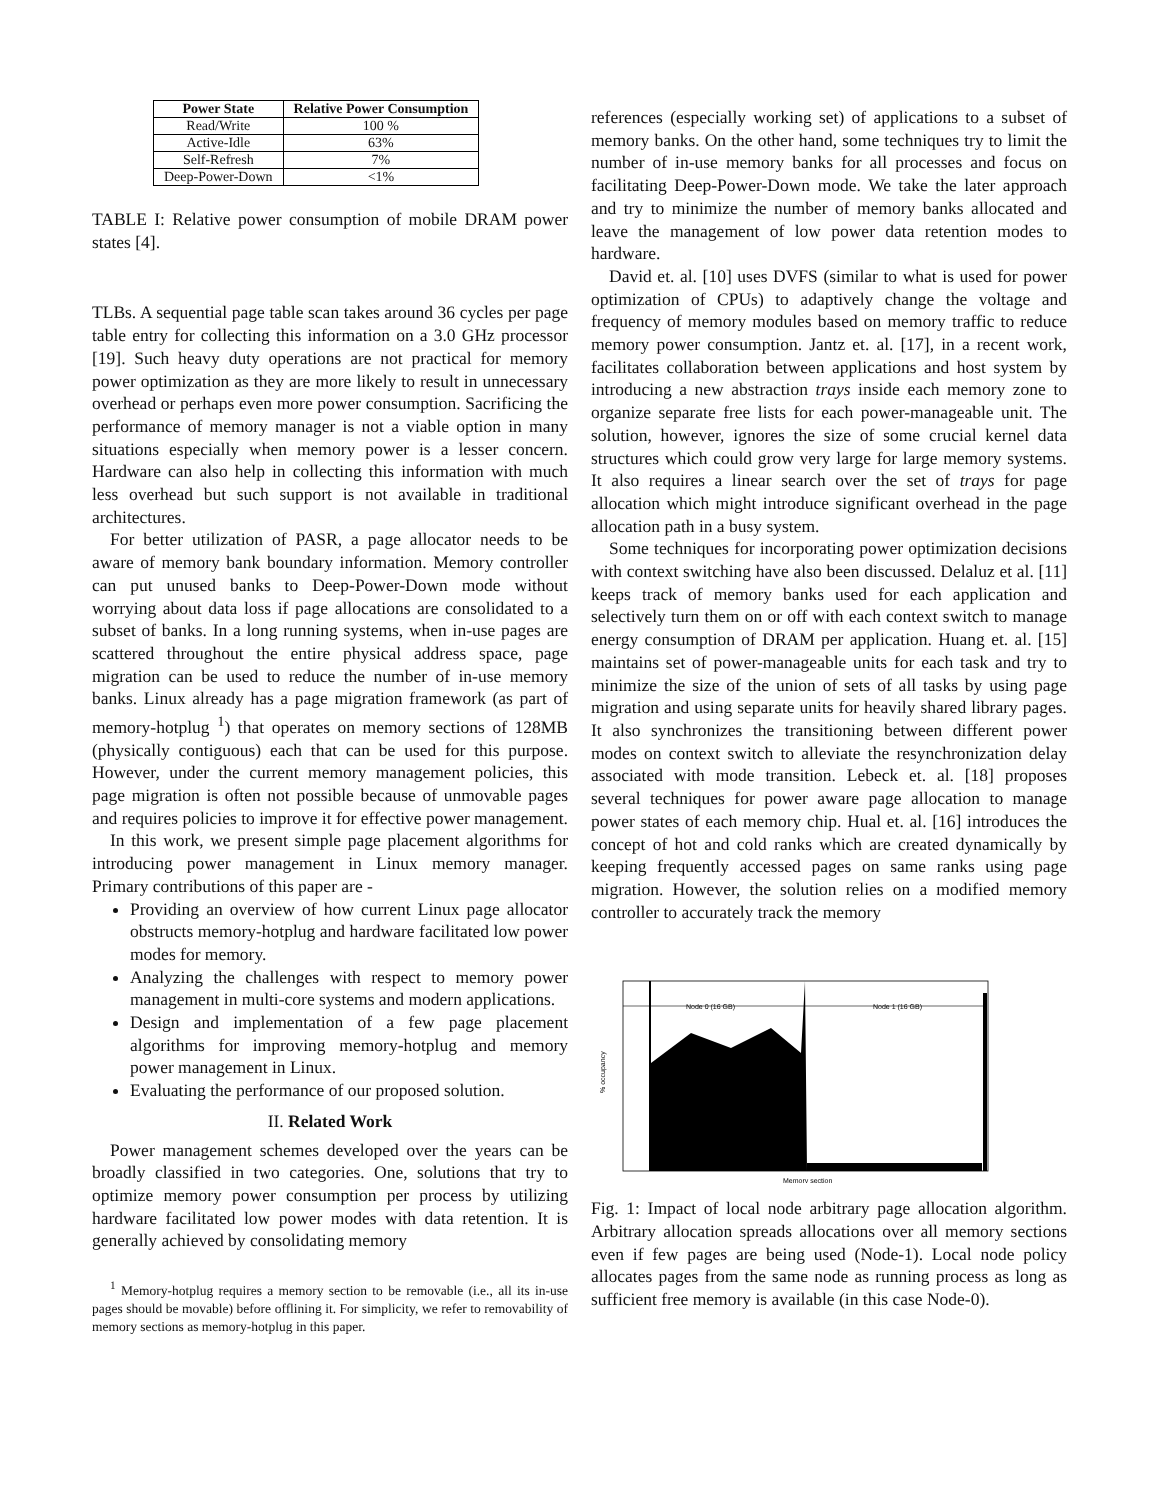| Power State | Relative Power Consumption |
| --- | --- |
| Read/Write | 100 % |
| Active-Idle | 63% |
| Self-Refresh | 7% |
| Deep-Power-Down | <1% |
TABLE I: Relative power consumption of mobile DRAM power states [4].
TLBs. A sequential page table scan takes around 36 cycles per page table entry for collecting this information on a 3.0 GHz processor [19]. Such heavy duty operations are not practical for memory power optimization as they are more likely to result in unnecessary overhead or perhaps even more power consumption. Sacrificing the performance of memory manager is not a viable option in many situations especially when memory power is a lesser concern. Hardware can also help in collecting this information with much less overhead but such support is not available in traditional architectures.
For better utilization of PASR, a page allocator needs to be aware of memory bank boundary information. Memory controller can put unused banks to Deep-Power-Down mode without worrying about data loss if page allocations are consolidated to a subset of banks. In a long running systems, when in-use pages are scattered throughout the entire physical address space, page migration can be used to reduce the number of in-use memory banks. Linux already has a page migration framework (as part of memory-hotplug <sup>1</sup>) that operates on memory sections of 128MB (physically contiguous) each that can be used for this purpose. However, under the current memory management policies, this page migration is often not possible because of unmovable pages and requires policies to improve it for effective power management.
In this work, we present simple page placement algorithms for introducing power management in Linux memory manager. Primary contributions of this paper are -
Providing an overview of how current Linux page allocator obstructs memory-hotplug and hardware facilitated low power modes for memory.
Analyzing the challenges with respect to memory power management in multi-core systems and modern applications.
Design and implementation of a few page placement algorithms for improving memory-hotplug and memory power management in Linux.
Evaluating the performance of our proposed solution.
II. Related Work
Power management schemes developed over the years can be broadly classified in two categories. One, solutions that try to optimize memory power consumption per process by utilizing hardware facilitated low power modes with data retention. It is generally achieved by consolidating memory
<sup>1</sup> Memory-hotplug requires a memory section to be removable (i.e., all its in-use pages should be movable) before offlining it. For simplicity, we refer to removability of memory sections as memory-hotplug in this paper.
references (especially working set) of applications to a subset of memory banks. On the other hand, some techniques try to limit the number of in-use memory banks for all processes and focus on facilitating Deep-Power-Down mode. We take the later approach and try to minimize the number of memory banks allocated and leave the management of low power data retention modes to hardware.
David et. al. [10] uses DVFS (similar to what is used for power optimization of CPUs) to adaptively change the voltage and frequency of memory modules based on memory traffic to reduce memory power consumption. Jantz et. al. [17], in a recent work, facilitates collaboration between applications and host system by introducing a new abstraction trays inside each memory zone to organize separate free lists for each power-manageable unit. The solution, however, ignores the size of some crucial kernel data structures which could grow very large for large memory systems. It also requires a linear search over the set of trays for page allocation which might introduce significant overhead in the page allocation path in a busy system.
Some techniques for incorporating power optimization decisions with context switching have also been discussed. Delaluz et al. [11] keeps track of memory banks used for each application and selectively turn them on or off with each context switch to manage energy consumption of DRAM per application. Huang et. al. [15] maintains set of power-manageable units for each task and try to minimize the size of the union of sets of all tasks by using page migration and using separate units for heavily shared library pages. It also synchronizes the transitioning between different power modes on context switch to alleviate the resynchronization delay associated with mode transition. Lebeck et. al. [18] proposes several techniques for power aware page allocation to manage power states of each memory chip. Hual et. al. [16] introduces the concept of hot and cold ranks which are created dynamically by keeping frequently accessed pages on same ranks using page migration. However, the solution relies on a modified memory controller to accurately track the memory
Node 0 (16 GB)
Node 1 (16 GB)
% occupancy
Memory section
Fig. 1: Impact of local node arbitrary page allocation algorithm. Arbitrary allocation spreads allocations over all memory sections even if few pages are being used (Node-1). Local node policy allocates pages from the same node as running process as long as sufficient free memory is available (in this case Node-0).